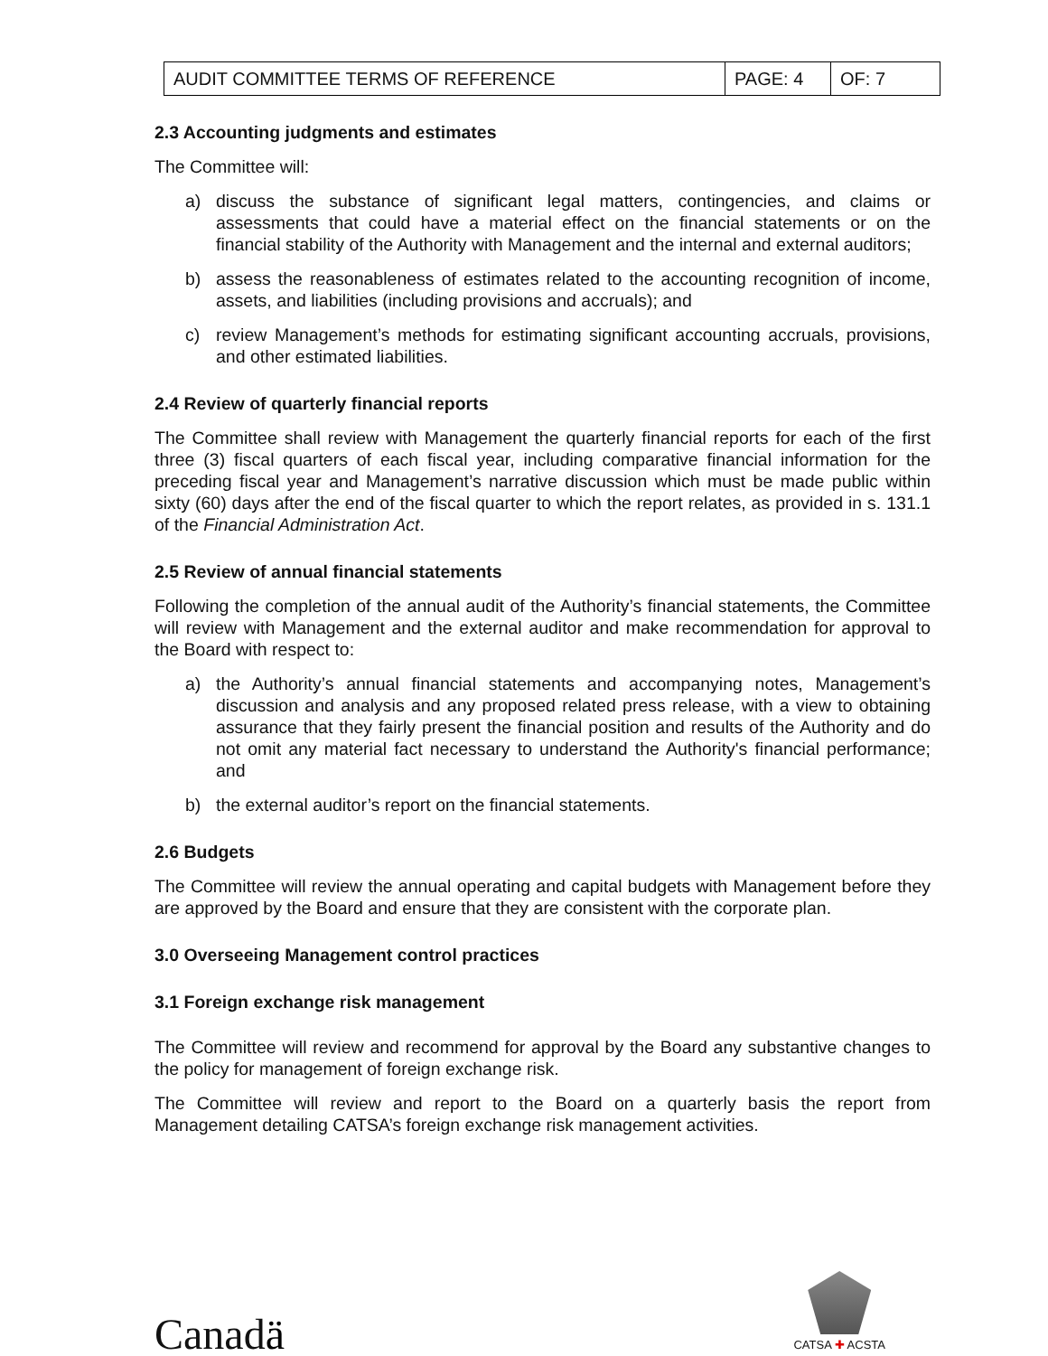| AUDIT COMMITTEE TERMS OF REFERENCE | PAGE: 4 | OF: 7 |
2.3 Accounting judgments and estimates
The Committee will:
a) discuss the substance of significant legal matters, contingencies, and claims or assessments that could have a material effect on the financial statements or on the financial stability of the Authority with Management and the internal and external auditors;
b) assess the reasonableness of estimates related to the accounting recognition of income, assets, and liabilities (including provisions and accruals); and
c) review Management’s methods for estimating significant accounting accruals, provisions, and other estimated liabilities.
2.4 Review of quarterly financial reports
The Committee shall review with Management the quarterly financial reports for each of the first three (3) fiscal quarters of each fiscal year, including comparative financial information for the preceding fiscal year and Management’s narrative discussion which must be made public within sixty (60) days after the end of the fiscal quarter to which the report relates, as provided in s. 131.1 of the Financial Administration Act.
2.5 Review of annual financial statements
Following the completion of the annual audit of the Authority’s financial statements, the Committee will review with Management and the external auditor and make recommendation for approval to the Board with respect to:
a) the Authority’s annual financial statements and accompanying notes, Management’s discussion and analysis and any proposed related press release, with a view to obtaining assurance that they fairly present the financial position and results of the Authority and do not omit any material fact necessary to understand the Authority's financial performance; and
b) the external auditor’s report on the financial statements.
2.6 Budgets
The Committee will review the annual operating and capital budgets with Management before they are approved by the Board and ensure that they are consistent with the corporate plan.
3.0 Overseeing Management control practices
3.1 Foreign exchange risk management
The Committee will review and recommend for approval by the Board any substantive changes to the policy for management of foreign exchange risk.
The Committee will review and report to the Board on a quarterly basis the report from Management detailing CATSA’s foreign exchange risk management activities.
Canadä
CATSA ✚ ACSTA